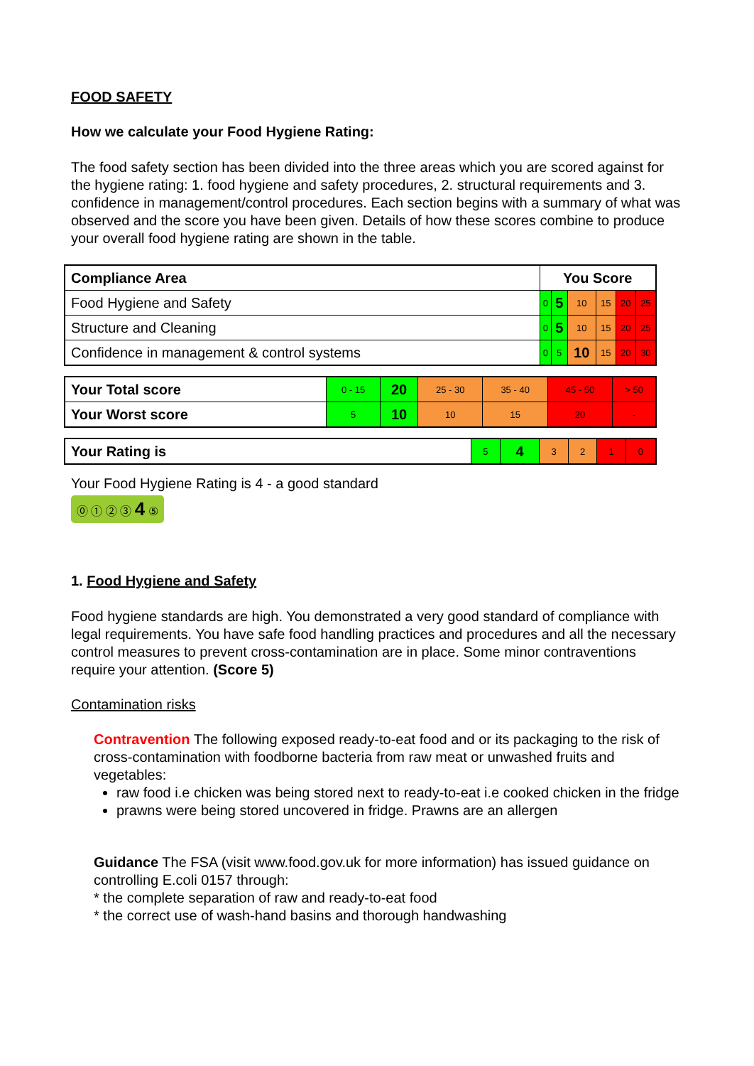FOOD SAFETY
How we calculate your Food Hygiene Rating:
The food safety section has been divided into the three areas which you are scored against for the hygiene rating: 1. food hygiene and safety procedures, 2. structural requirements and 3. confidence in management/control procedures. Each section begins with a summary of what was observed and the score you have been given. Details of how these scores combine to produce your overall food hygiene rating are shown in the table.
| Compliance Area | You Score | | | | | |
| Food Hygiene and Safety | 0 | 5 | 10 | 15 | 20 | 25 |
| Structure and Cleaning | 0 | 5 | 10 | 15 | 20 | 25 |
| Confidence in management & control systems | 0 | 5 | 10 | 15 | 20 | 30 |
| Your Total score | 0 - 15 | 20 | 25 - 30 | 35 - 40 | 45 - 50 | > 50 |
| Your Worst score | 5 | 10 | 10 | 15 | 20 | - |
| Your Rating is | 5 | 4 | 3 | 2 | 1 | 0 |
Your Food Hygiene Rating is 4 - a good standard
⓪ ① ② ③ 4 ⑤
1. Food Hygiene and Safety
Food hygiene standards are high. You demonstrated a very good standard of compliance with legal requirements. You have safe food handling practices and procedures and all the necessary control measures to prevent cross-contamination are in place. Some minor contraventions require your attention. (Score 5)
Contamination risks
Contravention The following exposed ready-to-eat food and or its packaging to the risk of cross-contamination with foodborne bacteria from raw meat or unwashed fruits and vegetables:
raw food i.e chicken was being stored next to ready-to-eat i.e cooked chicken in the fridge
prawns were being stored uncovered in fridge. Prawns are an allergen
Guidance The FSA (visit www.food.gov.uk for more information) has issued guidance on controlling E.coli 0157 through:
* the complete separation of raw and ready-to-eat food
* the correct use of wash-hand basins and thorough handwashing